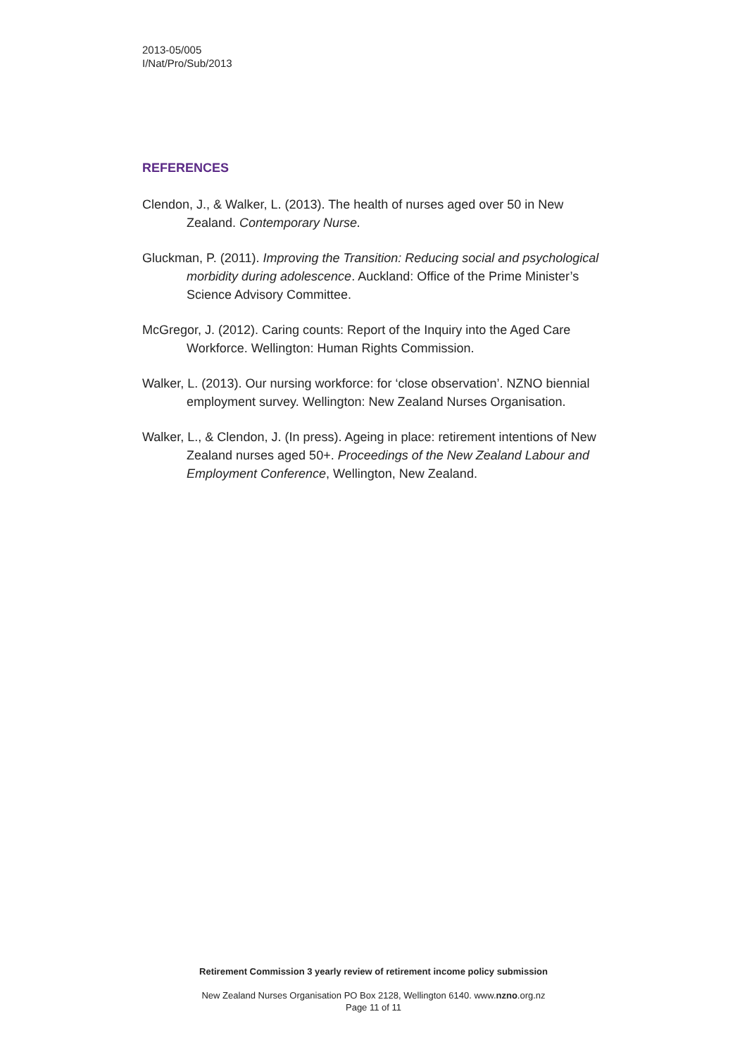2013-05/005
I/Nat/Pro/Sub/2013
REFERENCES
Clendon, J., & Walker, L. (2013). The health of nurses aged over 50 in New Zealand. Contemporary Nurse.
Gluckman, P. (2011). Improving the Transition: Reducing social and psychological morbidity during adolescence. Auckland: Office of the Prime Minister’s Science Advisory Committee.
McGregor, J. (2012). Caring counts: Report of the Inquiry into the Aged Care Workforce. Wellington: Human Rights Commission.
Walker, L. (2013). Our nursing workforce: for ‘close observation’. NZNO biennial employment survey. Wellington: New Zealand Nurses Organisation.
Walker, L., & Clendon, J. (In press). Ageing in place: retirement intentions of New Zealand nurses aged 50+. Proceedings of the New Zealand Labour and Employment Conference, Wellington, New Zealand.
Retirement Commission 3 yearly review of retirement income policy submission
New Zealand Nurses Organisation PO Box 2128, Wellington 6140. www.nzno.org.nz
Page 11 of 11